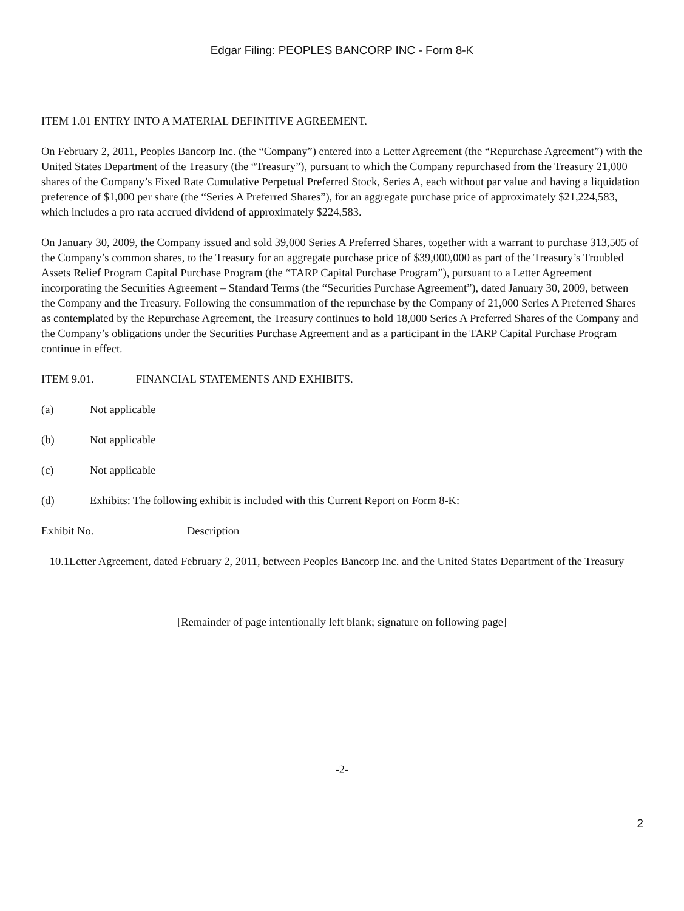Edgar Filing: PEOPLES BANCORP INC - Form 8-K
ITEM 1.01 ENTRY INTO A MATERIAL DEFINITIVE AGREEMENT.
On February 2, 2011, Peoples Bancorp Inc. (the “Company”) entered into a Letter Agreement (the “Repurchase Agreement”) with the United States Department of the Treasury (the “Treasury”), pursuant to which the Company repurchased from the Treasury 21,000 shares of the Company’s Fixed Rate Cumulative Perpetual Preferred Stock, Series A, each without par value and having a liquidation preference of $1,000 per share (the “Series A Preferred Shares”), for an aggregate purchase price of approximately $21,224,583, which includes a pro rata accrued dividend of approximately $224,583.
On January 30, 2009, the Company issued and sold 39,000 Series A Preferred Shares, together with a warrant to purchase 313,505 of the Company’s common shares, to the Treasury for an aggregate purchase price of $39,000,000 as part of the Treasury’s Troubled Assets Relief Program Capital Purchase Program (the “TARP Capital Purchase Program”), pursuant to a Letter Agreement incorporating the Securities Agreement – Standard Terms (the “Securities Purchase Agreement”), dated January 30, 2009, between the Company and the Treasury. Following the consummation of the repurchase by the Company of 21,000 Series A Preferred Shares as contemplated by the Repurchase Agreement, the Treasury continues to hold 18,000 Series A Preferred Shares of the Company and the Company’s obligations under the Securities Purchase Agreement and as a participant in the TARP Capital Purchase Program continue in effect.
ITEM 9.01. FINANCIAL STATEMENTS AND EXHIBITS.
(a) Not applicable
(b) Not applicable
(c) Not applicable
(d) Exhibits: The following exhibit is included with this Current Report on Form 8-K:
Exhibit No. Description
10.1 Letter Agreement, dated February 2, 2011, between Peoples Bancorp Inc. and the United States Department of the Treasury
[Remainder of page intentionally left blank; signature on following page]
-2-
2